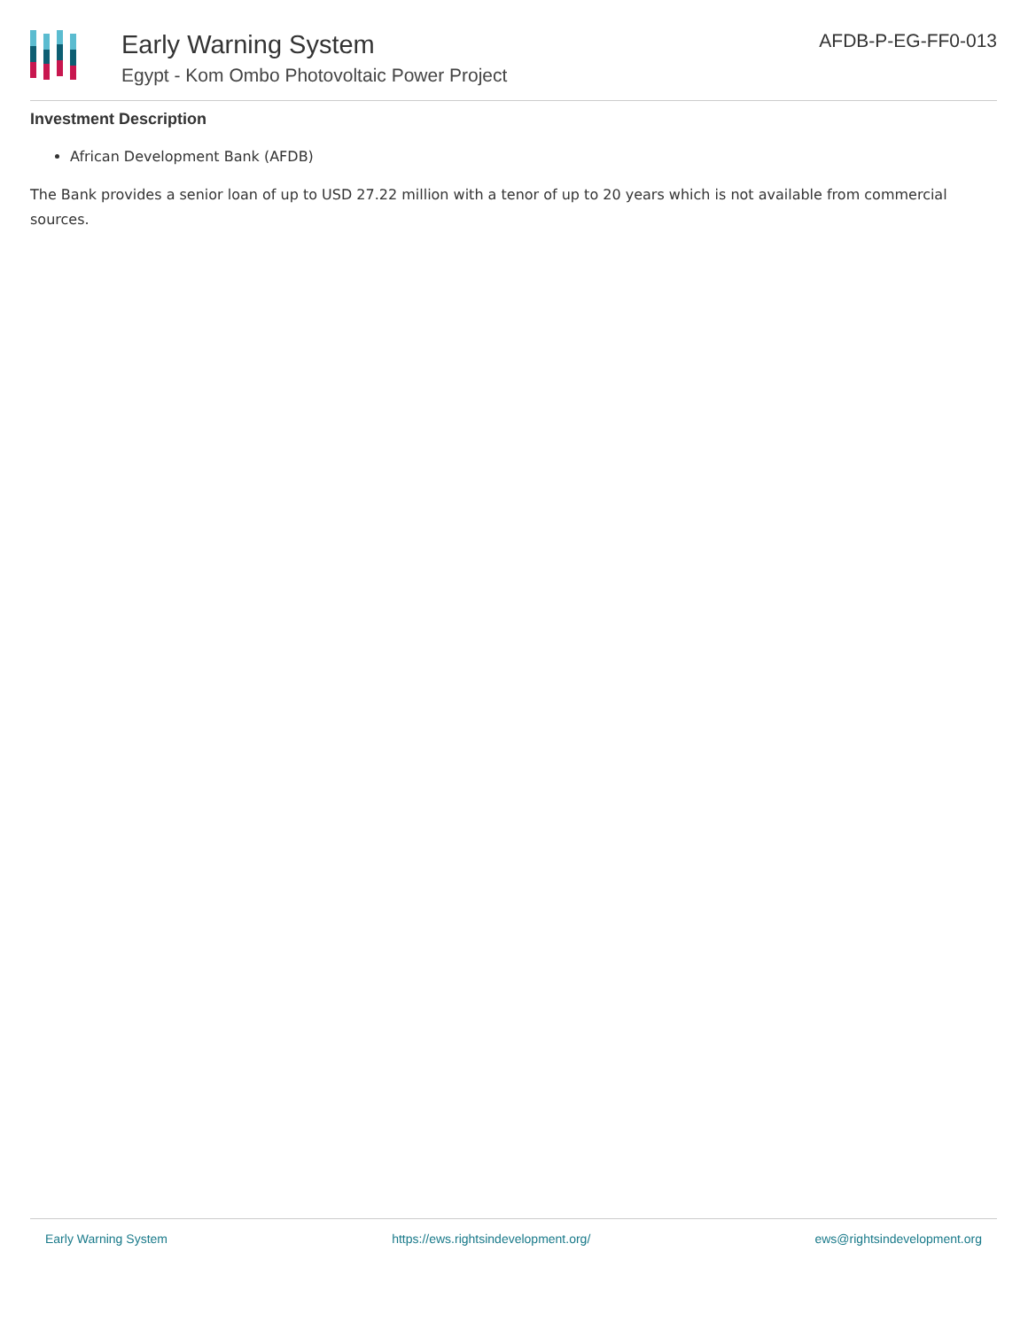Early Warning System
Egypt - Kom Ombo Photovoltaic Power Project
AFDB-P-EG-FF0-013
Investment Description
African Development Bank (AFDB)
The Bank provides a senior loan of up to USD 27.22 million with a tenor of up to 20 years which is not available from commercial sources.
Early Warning System https://ews.rightsindevelopment.org/ ews@rightsindevelopment.org